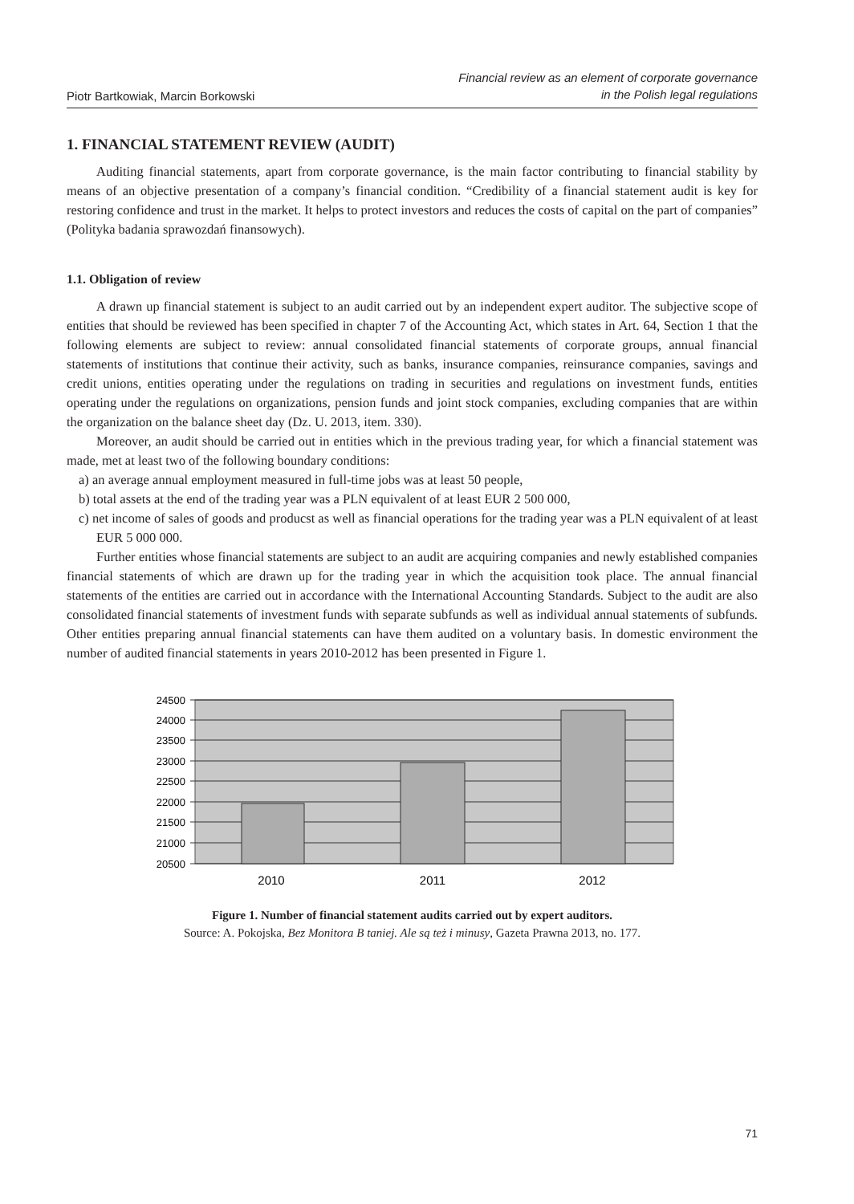Piotr Bartkowiak, Marcin Borkowski
Financial review as an element of corporate governance
in the Polish legal regulations
1. FINANCIAL STATEMENT REVIEW (AUDIT)
Auditing financial statements, apart from corporate governance, is the main factor contributing to financial stability by means of an objective presentation of a company’s financial condition. “Credibility of a financial statement audit is key for restoring confidence and trust in the market. It helps to protect investors and reduces the costs of capital on the part of companies” (Polityka badania sprawozdań finansowych).
1.1. Obligation of review
A drawn up financial statement is subject to an audit carried out by an independent expert auditor. The subjective scope of entities that should be reviewed has been specified in chapter 7 of the Accounting Act, which states in Art. 64, Section 1 that the following elements are subject to review: annual consolidated financial statements of corporate groups, annual financial statements of institutions that continue their activity, such as banks, insurance companies, reinsurance companies, savings and credit unions, entities operating under the regulations on trading in securities and regulations on investment funds, entities operating under the regulations on organizations, pension funds and joint stock companies, excluding companies that are within the organization on the balance sheet day (Dz. U. 2013, item. 330).
Moreover, an audit should be carried out in entities which in the previous trading year, for which a financial statement was made, met at least two of the following boundary conditions:
a) an average annual employment measured in full-time jobs was at least 50 people,
b) total assets at the end of the trading year was a PLN equivalent of at least EUR 2 500 000,
c) net income of sales of goods and producst as well as financial operations for the trading year was a PLN equivalent of at least EUR 5 000 000.
Further entities whose financial statements are subject to an audit are acquiring companies and newly established companies financial statements of which are drawn up for the trading year in which the acquisition took place. The annual financial statements of the entities are carried out in accordance with the International Accounting Standards. Subject to the audit are also consolidated financial statements of investment funds with separate subfunds as well as individual annual statements of subfunds. Other entities preparing annual financial statements can have them audited on a voluntary basis. In domestic environment the number of audited financial statements in years 2010-2012 has been presented in Figure 1.
24500
24000
23500
23000
22500
22000
21500
21000
20500
2010
2011
2012
Figure 1. Number of financial statement audits carried out by expert auditors.
Source: A. Pokojska, Bez Monitora B taniej. Ale są też i minusy, Gazeta Prawna 2013, no. 177.
71